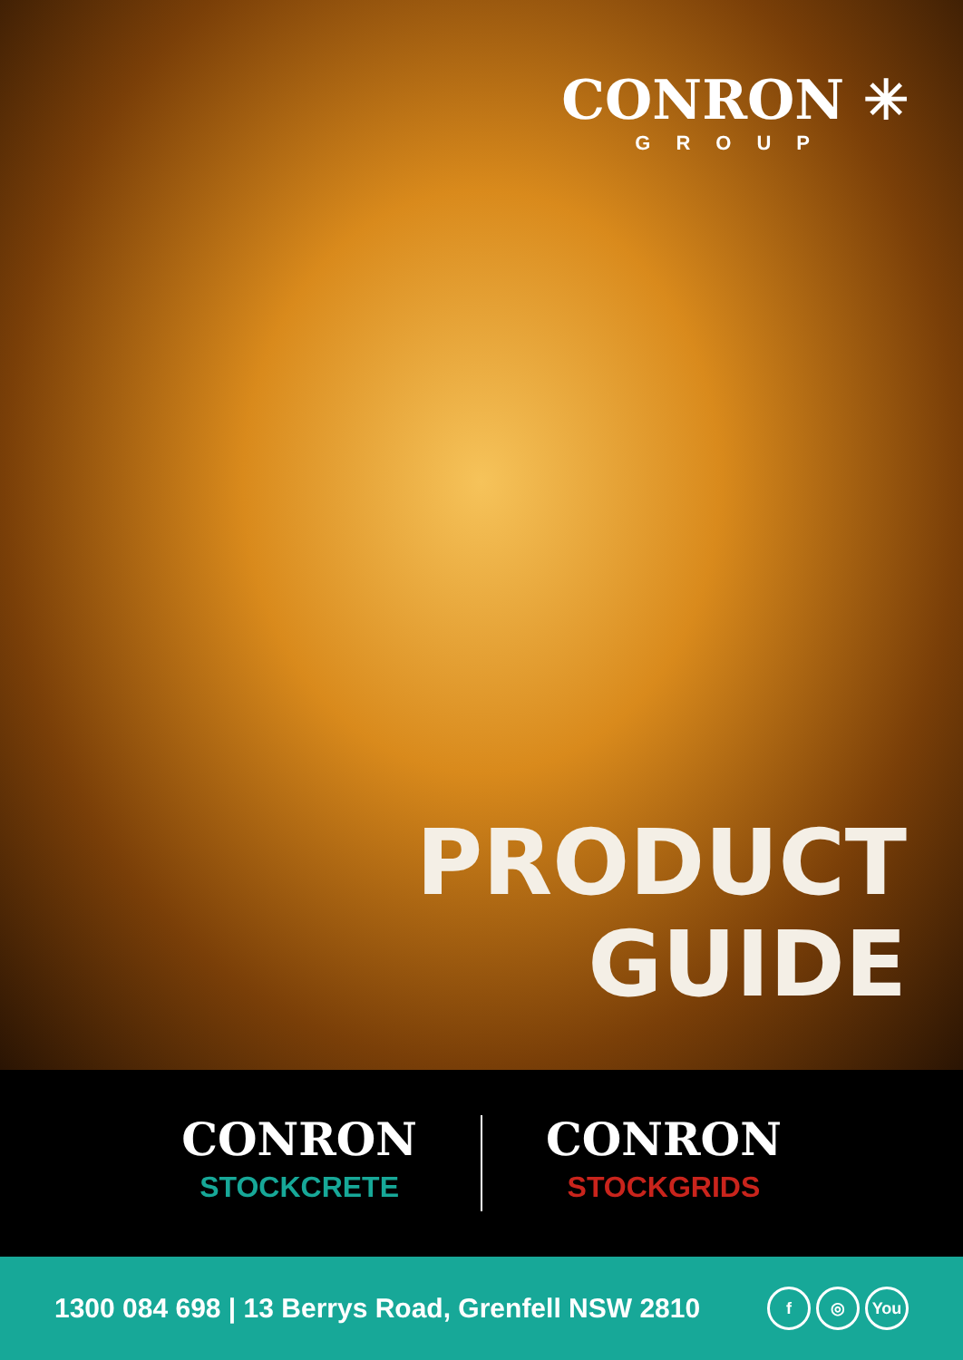CONRON ✳
GROUP
PRODUCT
GUIDE
CONRON
STOCKCRETE
CONRON
STOCKGRIDS
1300 084 698 | 13 Berrys Road, Grenfell NSW 2810
f ◎ You